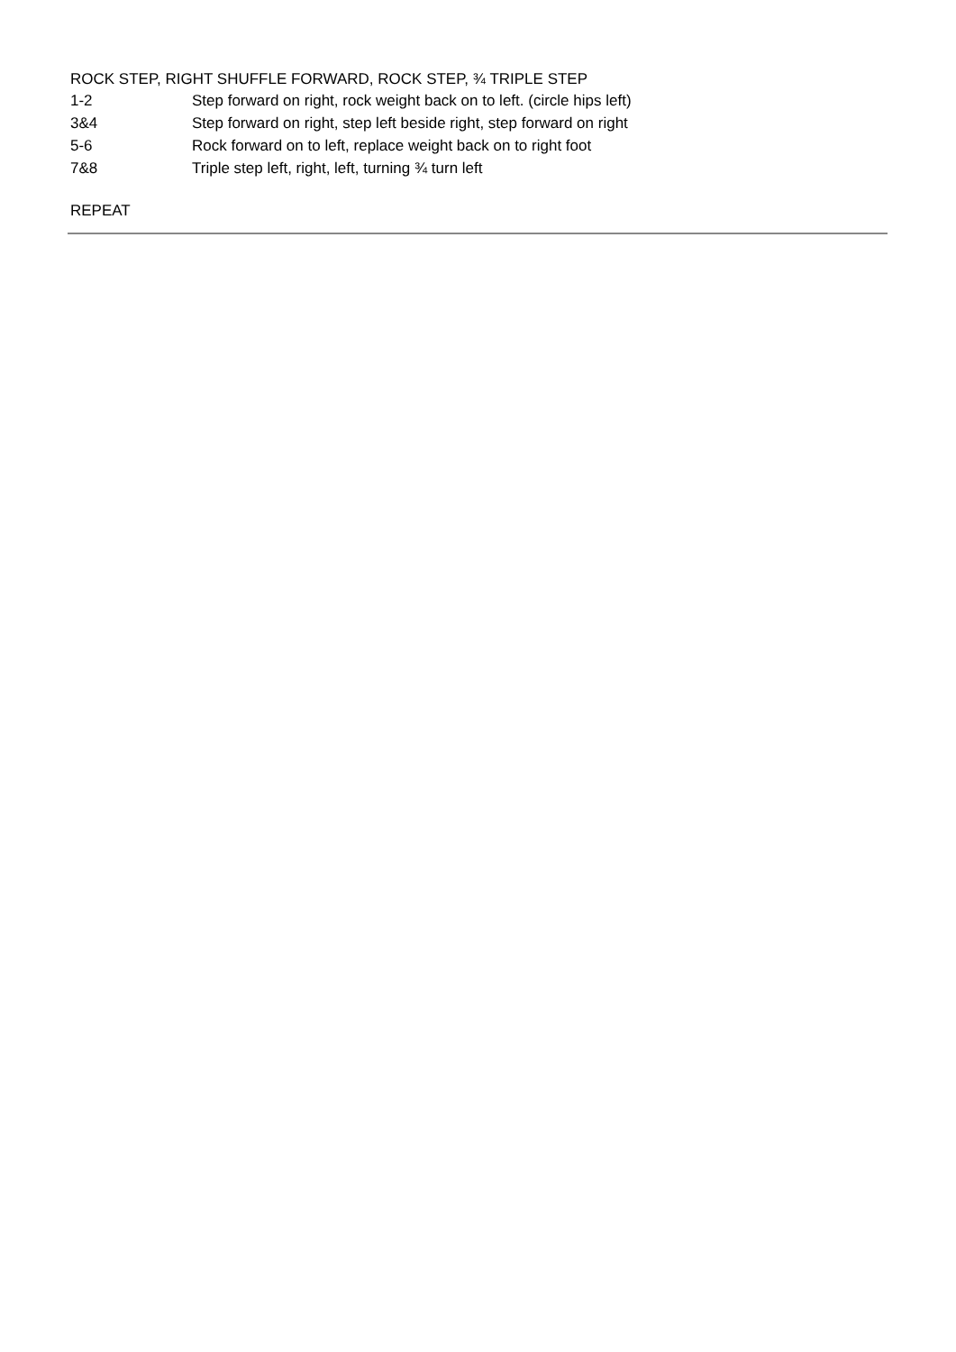ROCK STEP, RIGHT SHUFFLE FORWARD, ROCK STEP, ¾ TRIPLE STEP
| 1-2 | Step forward on right, rock weight back on to left. (circle hips left) |
| 3&4 | Step forward on right, step left beside right, step forward on right |
| 5-6 | Rock forward on to left, replace weight back on to right foot |
| 7&8 | Triple step left, right, left, turning ¾ turn left |
REPEAT